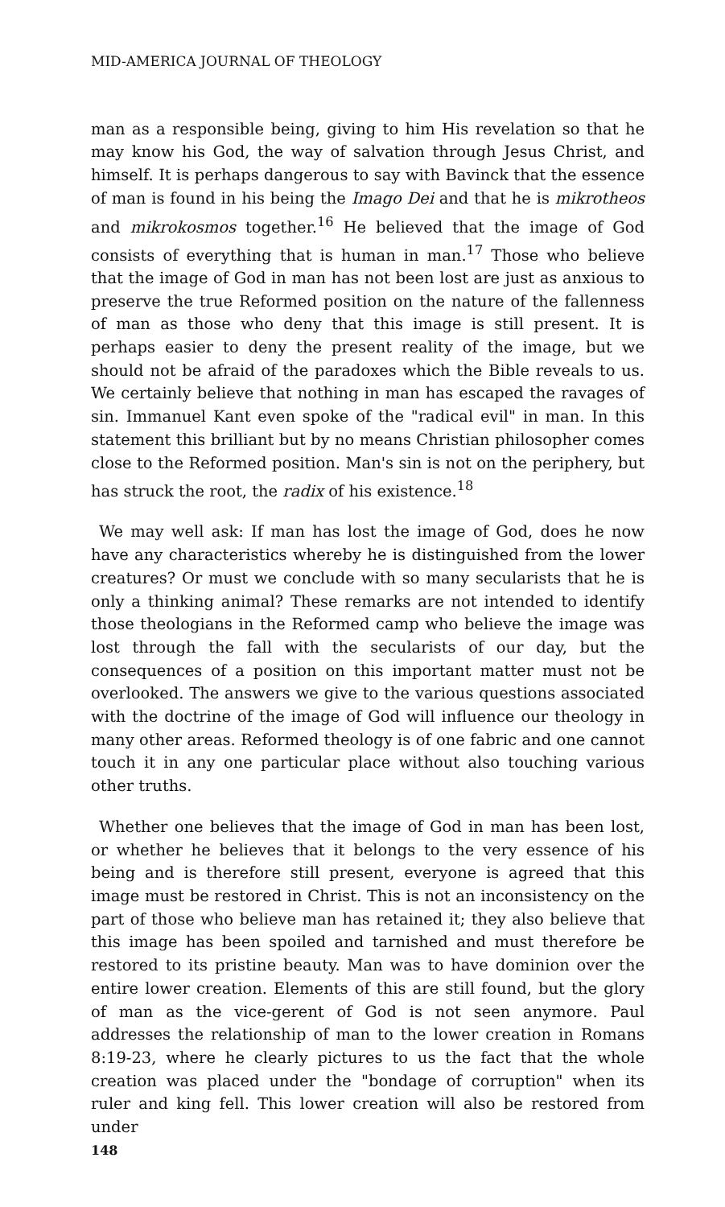MID-AMERICA JOURNAL OF THEOLOGY
man as a responsible being, giving to him His revelation so that he may know his God, the way of salvation through Jesus Christ, and himself. It is perhaps dangerous to say with Bavinck that the essence of man is found in his being the Imago Dei and that he is mikrotheos and mikrokosmos together.<sup>16</sup> He believed that the image of God consists of everything that is human in man.<sup>17</sup> Those who believe that the image of God in man has not been lost are just as anxious to preserve the true Reformed position on the nature of the fallenness of man as those who deny that this image is still present. It is perhaps easier to deny the present reality of the image, but we should not be afraid of the paradoxes which the Bible reveals to us. We certainly believe that nothing in man has escaped the ravages of sin. Immanuel Kant even spoke of the "radical evil" in man. In this statement this brilliant but by no means Christian philosopher comes close to the Reformed position. Man's sin is not on the periphery, but has struck the root, the radix of his existence.<sup>18</sup>
We may well ask: If man has lost the image of God, does he now have any characteristics whereby he is distinguished from the lower creatures? Or must we conclude with so many secularists that he is only a thinking animal? These remarks are not intended to identify those theologians in the Reformed camp who believe the image was lost through the fall with the secularists of our day, but the consequences of a position on this important matter must not be overlooked. The answers we give to the various questions associated with the doctrine of the image of God will influence our theology in many other areas. Reformed theology is of one fabric and one cannot touch it in any one particular place without also touching various other truths.
Whether one believes that the image of God in man has been lost, or whether he believes that it belongs to the very essence of his being and is therefore still present, everyone is agreed that this image must be restored in Christ. This is not an inconsistency on the part of those who believe man has retained it; they also believe that this image has been spoiled and tarnished and must therefore be restored to its pristine beauty. Man was to have dominion over the entire lower creation. Elements of this are still found, but the glory of man as the vice-gerent of God is not seen anymore. Paul addresses the relationship of man to the lower creation in Romans 8:19-23, where he clearly pictures to us the fact that the whole creation was placed under the "bondage of corruption" when its ruler and king fell. This lower creation will also be restored from under
148